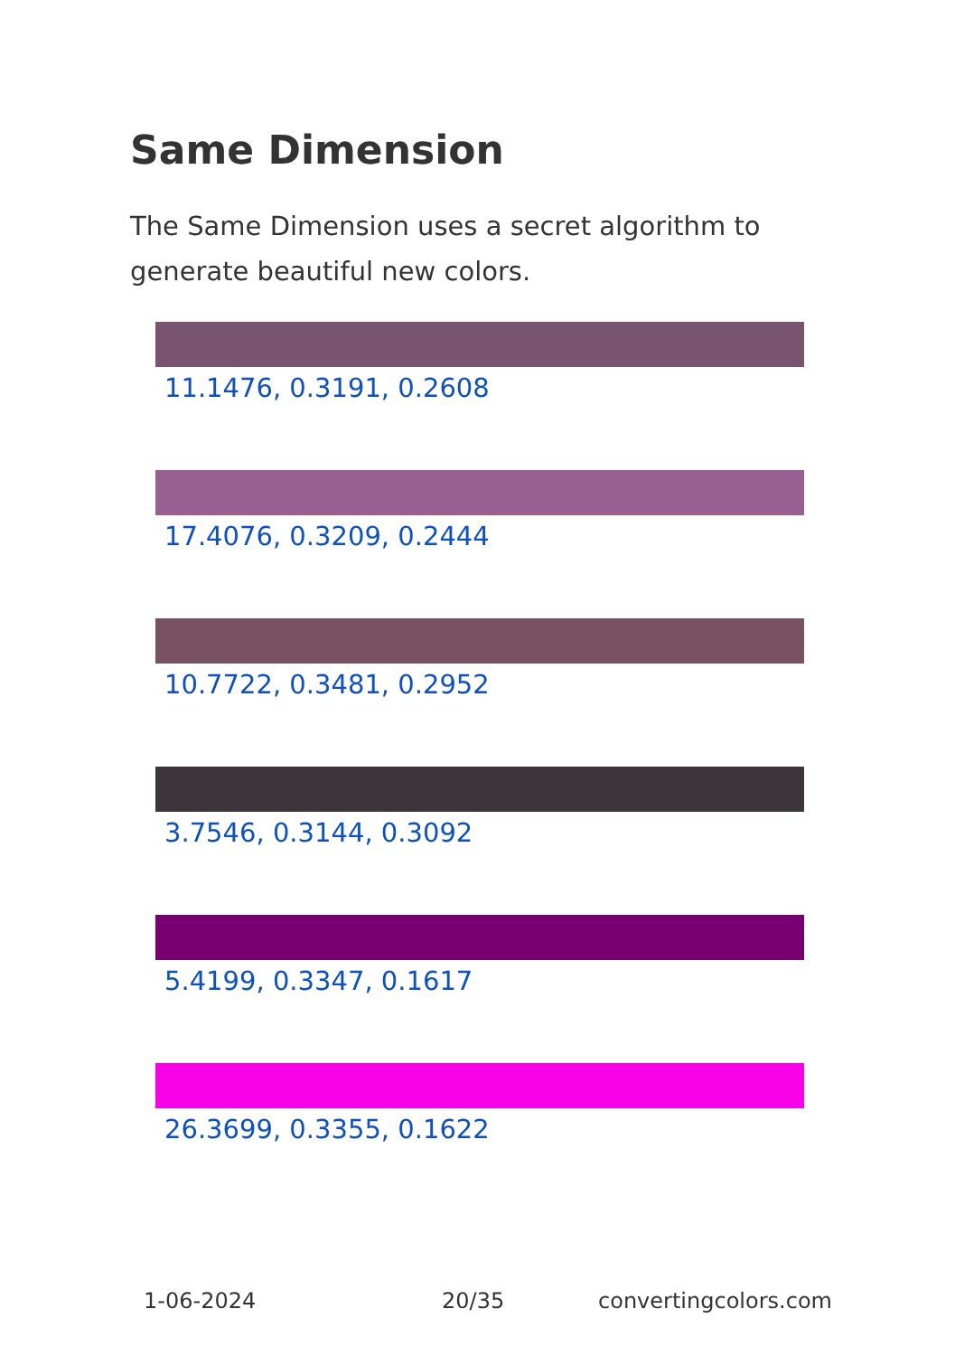Same Dimension
The Same Dimension uses a secret algorithm to generate beautiful new colors.
11.1476, 0.3191, 0.2608
17.4076, 0.3209, 0.2444
10.7722, 0.3481, 0.2952
3.7546, 0.3144, 0.3092
5.4199, 0.3347, 0.1617
26.3699, 0.3355, 0.1622
1-06-2024 20/35 convertingcolors.com